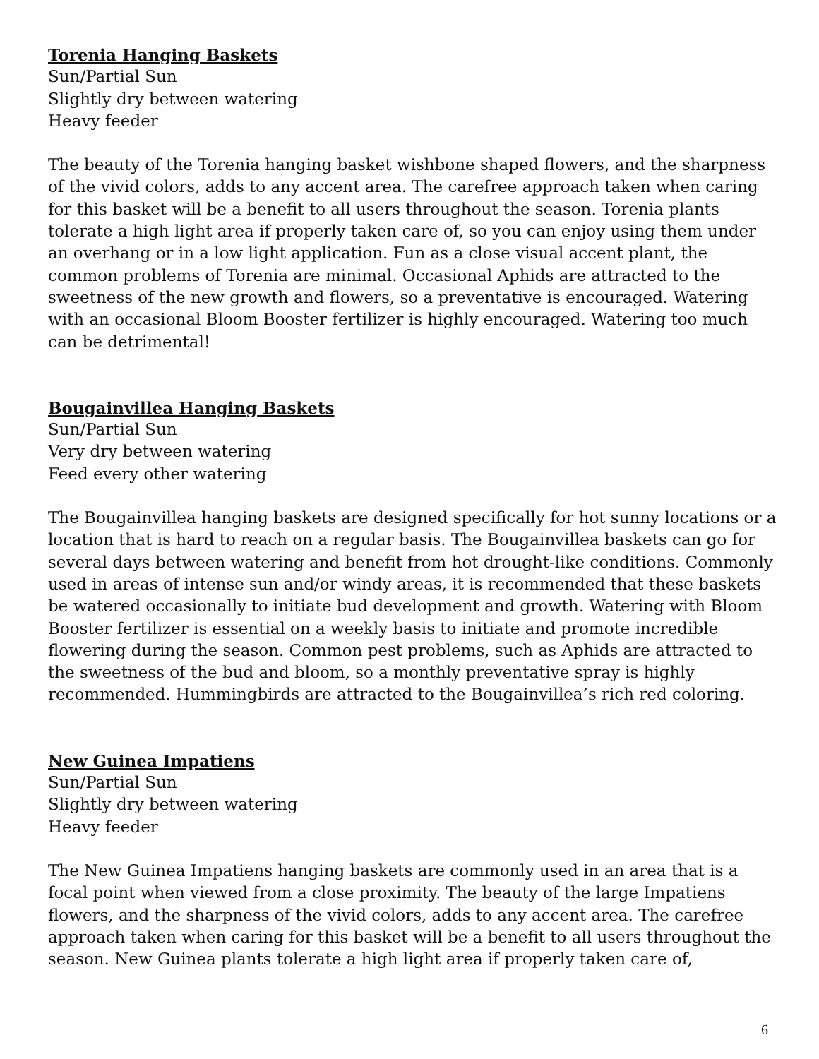Torenia Hanging Baskets
Sun/Partial Sun
Slightly dry between watering
Heavy feeder
The beauty of the Torenia hanging basket wishbone shaped flowers, and the sharpness of the vivid colors, adds to any accent area. The carefree approach taken when caring for this basket will be a benefit to all users throughout the season. Torenia plants tolerate a high light area if properly taken care of, so you can enjoy using them under an overhang or in a low light application. Fun as a close visual accent plant, the common problems of Torenia are minimal. Occasional Aphids are attracted to the sweetness of the new growth and flowers, so a preventative is encouraged. Watering with an occasional Bloom Booster fertilizer is highly encouraged. Watering too much can be detrimental!
Bougainvillea Hanging Baskets
Sun/Partial Sun
Very dry between watering
Feed every other watering
The Bougainvillea hanging baskets are designed specifically for hot sunny locations or a location that is hard to reach on a regular basis. The Bougainvillea baskets can go for several days between watering and benefit from hot drought-like conditions. Commonly used in areas of intense sun and/or windy areas, it is recommended that these baskets be watered occasionally to initiate bud development and growth. Watering with Bloom Booster fertilizer is essential on a weekly basis to initiate and promote incredible flowering during the season. Common pest problems, such as Aphids are attracted to the sweetness of the bud and bloom, so a monthly preventative spray is highly recommended. Hummingbirds are attracted to the Bougainvillea’s rich red coloring.
New Guinea Impatiens
Sun/Partial Sun
Slightly dry between watering
Heavy feeder
The New Guinea Impatiens hanging baskets are commonly used in an area that is a focal point when viewed from a close proximity. The beauty of the large Impatiens flowers, and the sharpness of the vivid colors, adds to any accent area. The carefree approach taken when caring for this basket will be a benefit to all users throughout the season. New Guinea plants tolerate a high light area if properly taken care of,
6